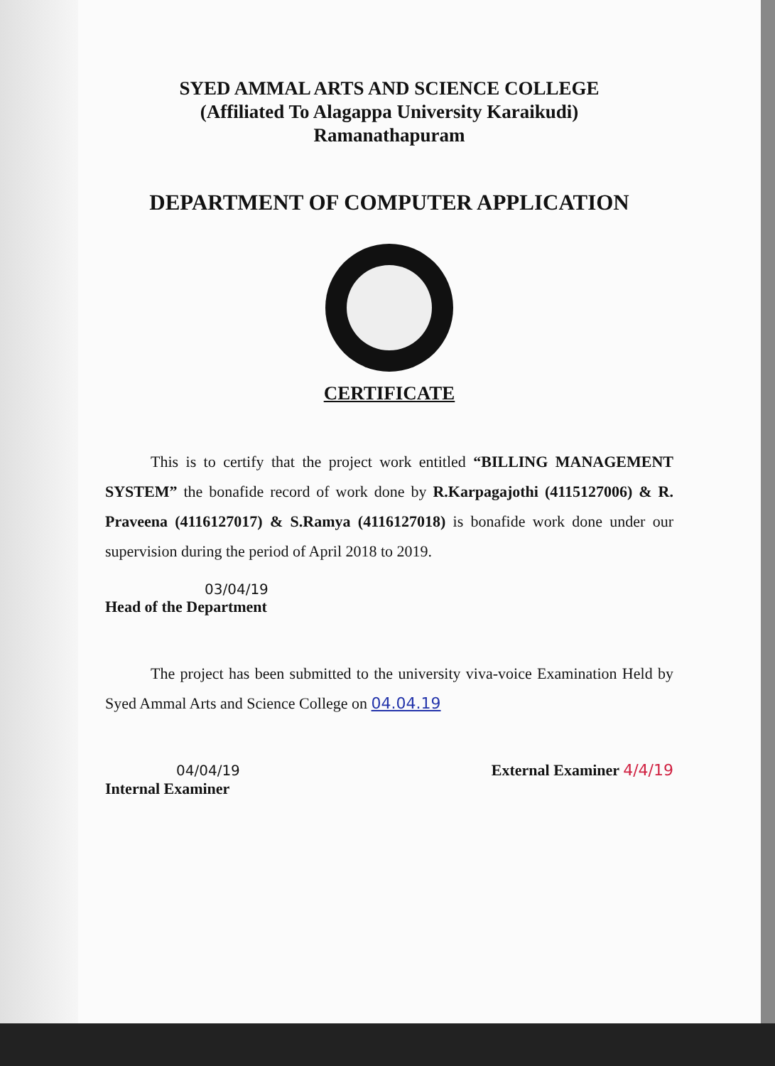SYED AMMAL ARTS AND SCIENCE COLLEGE
(Affiliated To Alagappa University Karaikudi)
Ramanathapuram
DEPARTMENT OF COMPUTER APPLICATION
CERTIFICATE
This is to certify that the project work entitled “BILLING MANAGEMENT SYSTEM” the bonafide record of work done by R.Karpagajothi (4115127006) & R. Praveena (4116127017) & S.Ramya (4116127018) is bonafide work done under our supervision during the period of April 2018 to 2019.
03/04/19
Head of the Department
The project has been submitted to the university viva-voice Examination Held by Syed Ammal Arts and Science College on 04.04.19
04/04/19
Internal Examiner
External Examiner 4/4/19